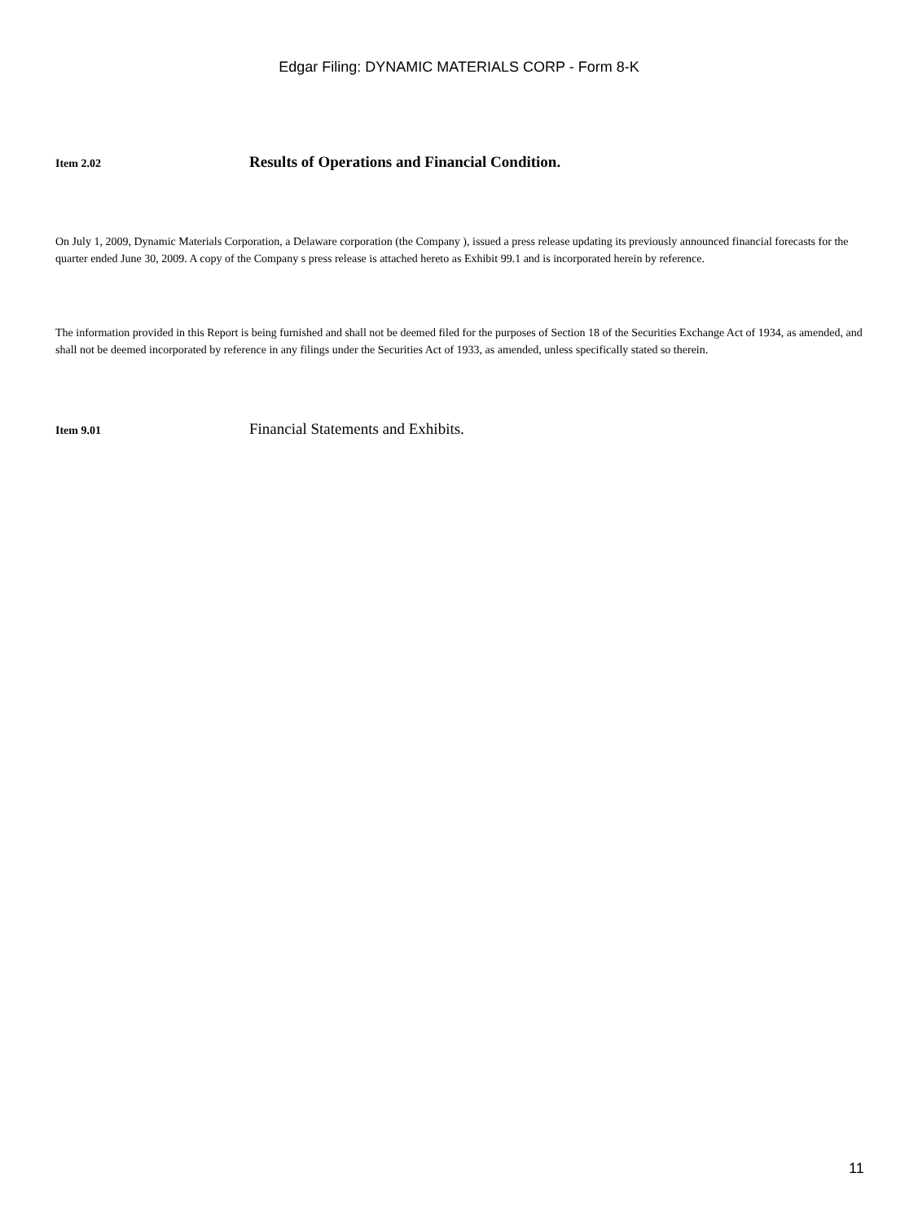Edgar Filing: DYNAMIC MATERIALS CORP - Form 8-K
Item 2.02 Results of Operations and Financial Condition.
On July 1, 2009, Dynamic Materials Corporation, a Delaware corporation (the Company ), issued a press release updating its previously announced financial forecasts for the quarter ended June 30, 2009. A copy of the Company s press release is attached hereto as Exhibit 99.1 and is incorporated herein by reference.
The information provided in this Report is being furnished and shall not be deemed filed for the purposes of Section 18 of the Securities Exchange Act of 1934, as amended, and shall not be deemed incorporated by reference in any filings under the Securities Act of 1933, as amended, unless specifically stated so therein.
Item 9.01 Financial Statements and Exhibits.
11